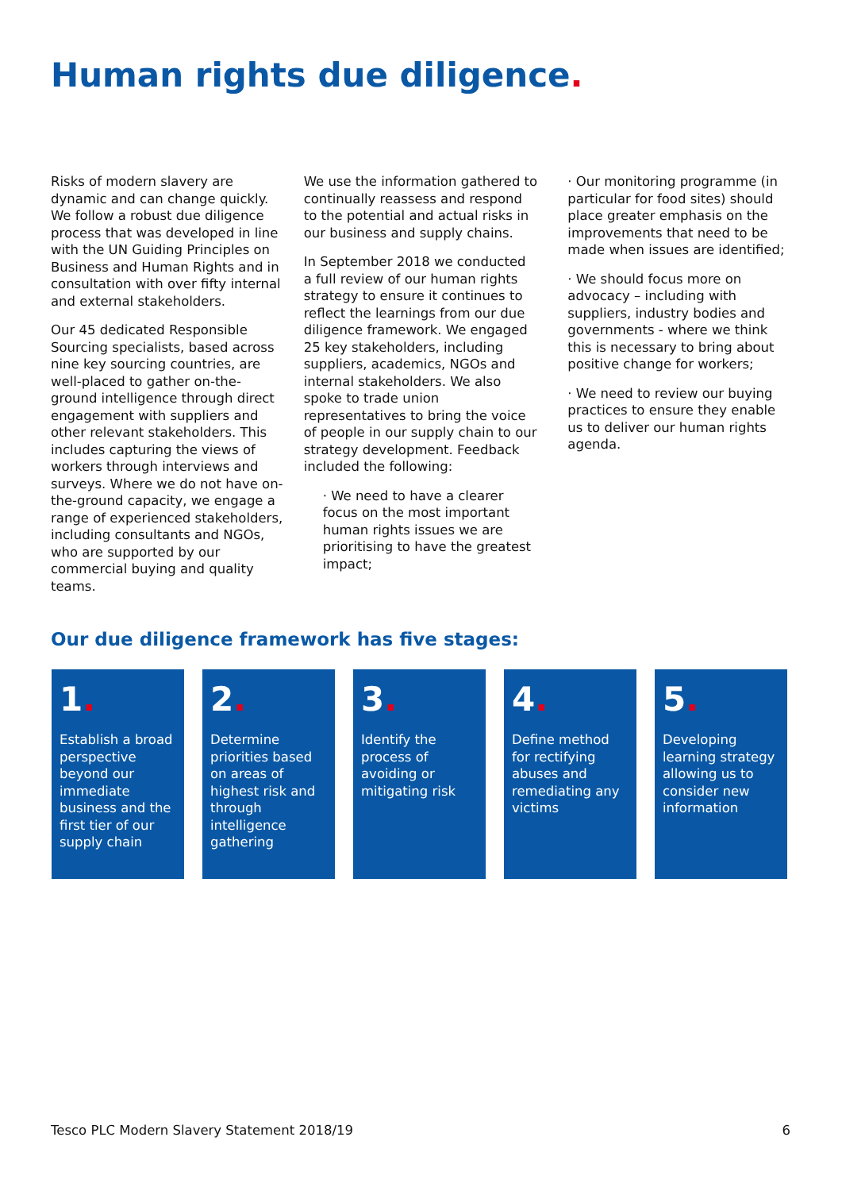Human rights due diligence.
Risks of modern slavery are dynamic and can change quickly. We follow a robust due diligence process that was developed in line with the UN Guiding Principles on Business and Human Rights and in consultation with over fifty internal and external stakeholders.
Our 45 dedicated Responsible Sourcing specialists, based across nine key sourcing countries, are well-placed to gather on-the-ground intelligence through direct engagement with suppliers and other relevant stakeholders. This includes capturing the views of workers through interviews and surveys. Where we do not have on-the-ground capacity, we engage a range of experienced stakeholders, including consultants and NGOs, who are supported by our commercial buying and quality teams.
We use the information gathered to continually reassess and respond to the potential and actual risks in our business and supply chains.
In September 2018 we conducted a full review of our human rights strategy to ensure it continues to reflect the learnings from our due diligence framework. We engaged 25 key stakeholders, including suppliers, academics, NGOs and internal stakeholders. We also spoke to trade union representatives to bring the voice of people in our supply chain to our strategy development. Feedback included the following:
· We need to have a clearer focus on the most important human rights issues we are prioritising to have the greatest impact;
· Our monitoring programme (in particular for food sites) should place greater emphasis on the improvements that need to be made when issues are identified;
· We should focus more on advocacy – including with suppliers, industry bodies and governments - where we think this is necessary to bring about positive change for workers;
· We need to review our buying practices to ensure they enable us to deliver our human rights agenda.
Our due diligence framework has five stages:
1.
Establish a broad perspective beyond our immediate business and the first tier of our supply chain
2.
Determine priorities based on areas of highest risk and through intelligence gathering
3.
Identify the process of avoiding or mitigating risk
4.
Define method for rectifying abuses and remediating any victims
5.
Developing learning strategy allowing us to consider new information
Tesco PLC Modern Slavery Statement 2018/19 6